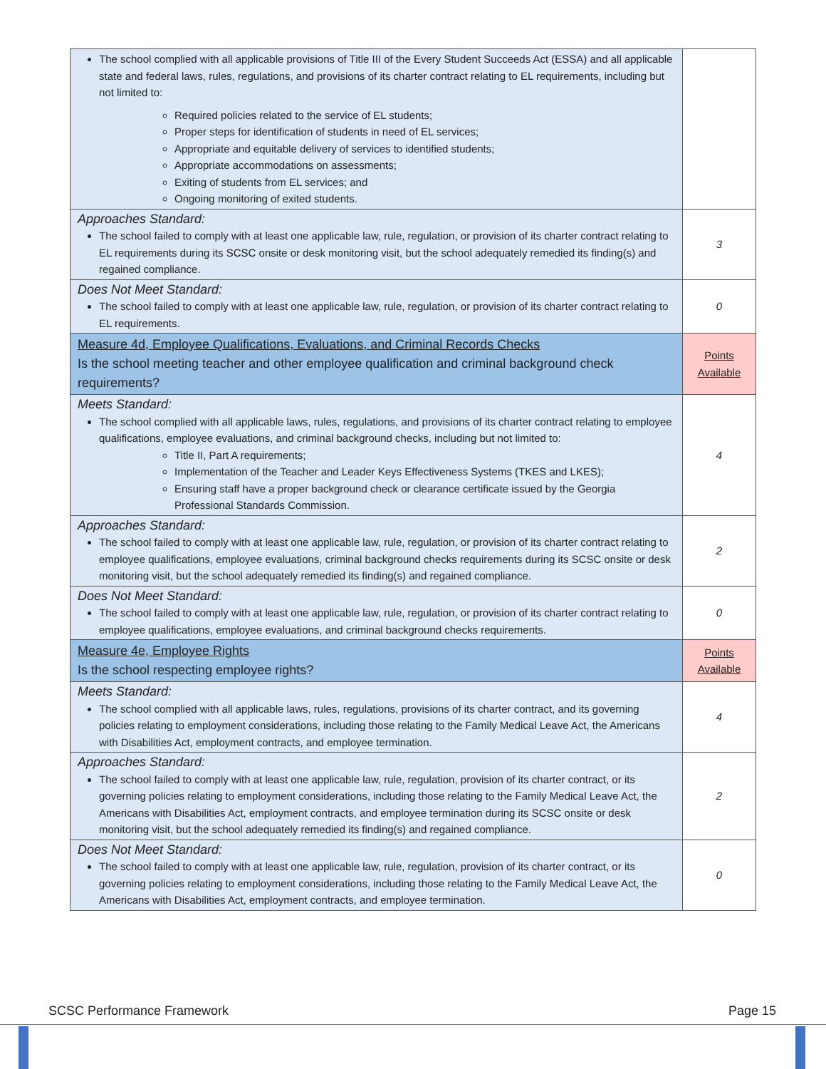| The school complied with all applicable provisions of Title III of the Every Student Succeeds Act (ESSA) and all applicable state and federal laws, rules, regulations, and provisions of its charter contract relating to EL requirements, including but not limited to: Required policies related to the service of EL students; Proper steps for identification of students in need of EL services; Appropriate and equitable delivery of services to identified students; Appropriate accommodations on assessments; Exiting of students from EL services; and Ongoing monitoring of exited students. | |
| Approaches Standard: The school failed to comply with at least one applicable law, rule, regulation, or provision of its charter contract relating to EL requirements during its SCSC onsite or desk monitoring visit, but the school adequately remedied its finding(s) and regained compliance. | 3 |
| Does Not Meet Standard: The school failed to comply with at least one applicable law, rule, regulation, or provision of its charter contract relating to EL requirements. | 0 |
| Measure 4d, Employee Qualifications, Evaluations, and Criminal Records Checks Is the school meeting teacher and other employee qualification and criminal background check requirements? | Points Available |
| Meets Standard: The school complied with all applicable laws, rules, regulations, and provisions of its charter contract relating to employee qualifications, employee evaluations, and criminal background checks, including but not limited to: Title II, Part A requirements; Implementation of the Teacher and Leader Keys Effectiveness Systems (TKES and LKES); Ensuring staff have a proper background check or clearance certificate issued by the Georgia Professional Standards Commission. | 4 |
| Approaches Standard: The school failed to comply with at least one applicable law, rule, regulation, or provision of its charter contract relating to employee qualifications, employee evaluations, criminal background checks requirements during its SCSC onsite or desk monitoring visit, but the school adequately remedied its finding(s) and regained compliance. | 2 |
| Does Not Meet Standard: The school failed to comply with at least one applicable law, rule, regulation, or provision of its charter contract relating to employee qualifications, employee evaluations, and criminal background checks requirements. | 0 |
| Measure 4e, Employee Rights Is the school respecting employee rights? | Points Available |
| Meets Standard: The school complied with all applicable laws, rules, regulations, provisions of its charter contract, and its governing policies relating to employment considerations, including those relating to the Family Medical Leave Act, the Americans with Disabilities Act, employment contracts, and employee termination. | 4 |
| Approaches Standard: The school failed to comply with at least one applicable law, rule, regulation, provision of its charter contract, or its governing policies relating to employment considerations, including those relating to the Family Medical Leave Act, the Americans with Disabilities Act, employment contracts, and employee termination during its SCSC onsite or desk monitoring visit, but the school adequately remedied its finding(s) and regained compliance. | 2 |
| Does Not Meet Standard: The school failed to comply with at least one applicable law, rule, regulation, provision of its charter contract, or its governing policies relating to employment considerations, including those relating to the Family Medical Leave Act, the Americans with Disabilities Act, employment contracts, and employee termination. | 0 |
SCSC Performance Framework Page 15